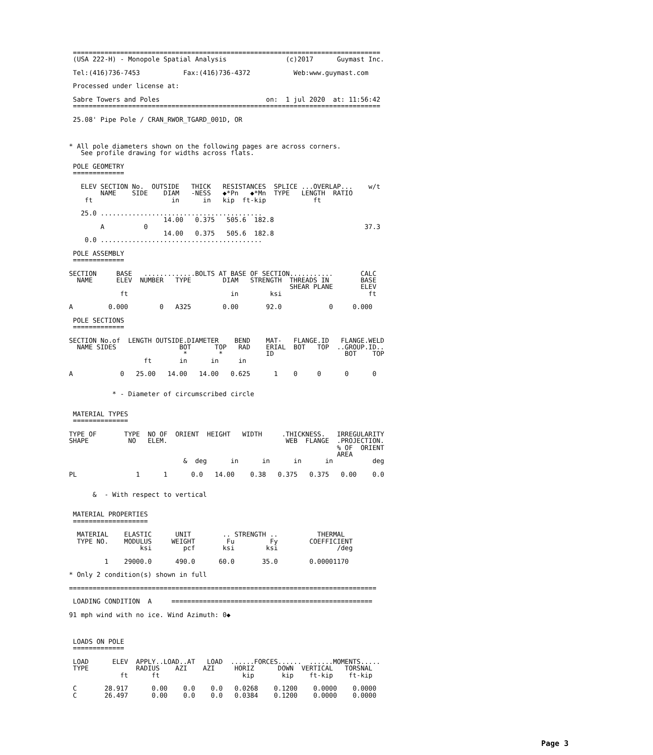==============================================================================
 (USA 222-H) - Monopole Spatial Analysis               (c)2017      Guymast Inc.

 Tel:(416)736-7453           Fax:(416)736-4372           Web:www.guymast.com

 Processed under license at:

 Sabre Towers and Poles                           on:  1 jul 2020  at: 11:56:42
 ==============================================================================

 25.08' Pipe Pole / CRAN_RWOR_TGARD_001D, OR



* All pole diameters shown on the following pages are across corners.
   See profile drawing for widths across flats.

 POLE GEOMETRY
 =============

   ELEV SECTION No.  OUTSIDE   THICK   RESISTANCES  SPLICE ...OVERLAP...    w/t
        NAME    SIDE    DIAM   -NESS   ◆*Pn   ◆*Mn  TYPE   LENGTH  RATIO
    ft                    in      in   kip  ft-kip            ft

   25.0 .........................................
                        14.00   0.375   505.6  182.8
        A          0                                                       37.3
                        14.00   0.375   505.6  182.8
    0.0 .........................................

 POLE ASSEMBLY
 =============

SECTION     BASE   .............BOLTS AT BASE OF SECTION...........       CALC
  NAME      ELEV  NUMBER   TYPE        DIAM   STRENGTH  THREADS IN        BASE
                                                        SHEAR PLANE       ELEV
             ft                          in        ksi                      ft

A         0.000        0   A325        0.00       92.0            0     0.000

 POLE SECTIONS
 =============

SECTION No.of  LENGTH OUTSIDE.DIAMETER    BEND    MAT-   FLANGE.ID   FLANGE.WELD
  NAME SIDES                BOT      TOP   RAD    ERIAL  BOT   TOP  ..GROUP.ID..
                             *        *           ID                  BOT    TOP
                   ft       in      in     in

A            0   25.00   14.00   14.00   0.625      1    0     0      0      0


           * - Diameter of circumscribed circle


 MATERIAL TYPES
 ==============

TYPE OF       TYPE  NO OF  ORIENT  HEIGHT   WIDTH     .THICKNESS.   IRREGULARITY
SHAPE          NO   ELEM.                              WEB  FLANGE  .PROJECTION.
                                                                    % OF  ORIENT
                                                                    AREA
                             &  deg      in      in      in      in          deg

PL               1      1      0.0   14.00    0.38   0.375   0.375   0.00    0.0


      &  - With respect to vertical


 MATERIAL PROPERTIES
 ===================

  MATERIAL    ELASTIC      UNIT        .. STRENGTH ..          THERMAL
  TYPE NO.    MODULUS     WEIGHT        Fu         Fy        COEFFICIENT
                  ksi        pcf       ksi        ksi               /deg

         1    29000.0      490.0      60.0       35.0        0.00001170

* Only 2 condition(s) shown in full

==============================================================================

 LOADING CONDITION  A     ===================================================

91 mph wind with no ice. Wind Azimuth: 0◆



 LOADS ON POLE
 =============

 LOAD      ELEV  APPLY..LOAD..AT   LOAD  ......FORCES......  ......MOMENTS.....
 TYPE            RADIUS    AZI    AZI     HORIZ      DOWN  VERTICAL   TORSNAL
             ft      ft                     kip       kip    ft-kip    ft-kip

 C       28.917      0.00    0.0    0.0   0.0268    0.1200    0.0000    0.0000
 C       26.497      0.00    0.0    0.0   0.0384    0.1200    0.0000    0.0000
Page 3